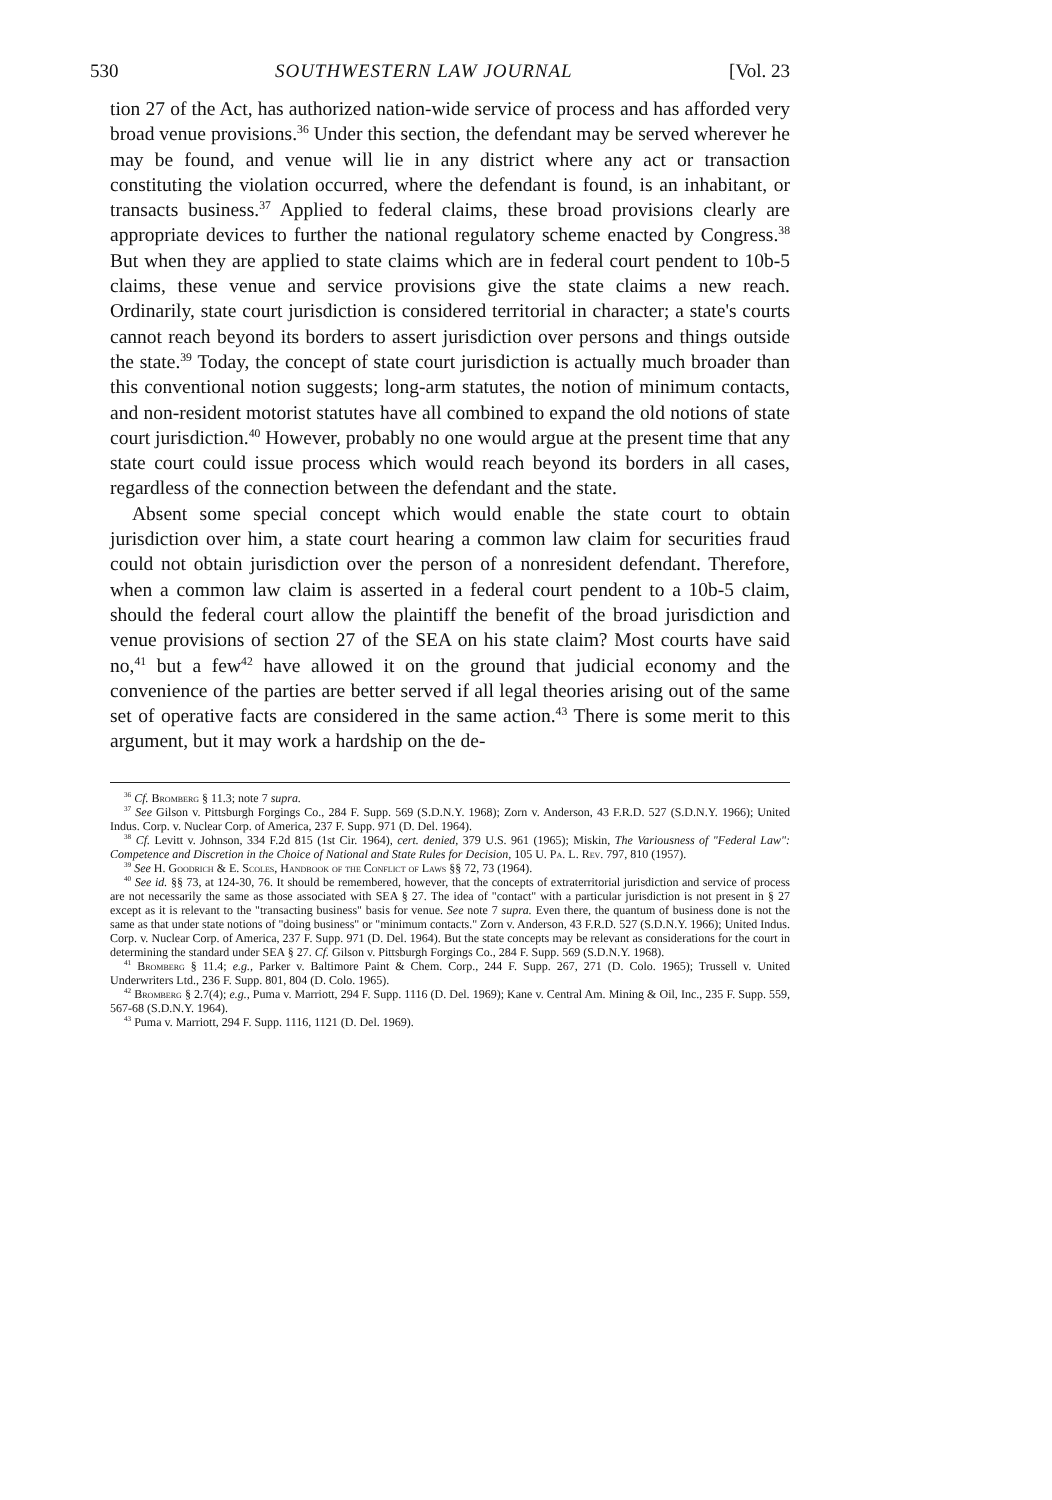530 SOUTHWESTERN LAW JOURNAL [Vol. 23
tion 27 of the Act, has authorized nation-wide service of process and has afforded very broad venue provisions.<sup>36</sup> Under this section, the defendant may be served wherever he may be found, and venue will lie in any district where any act or transaction constituting the violation occurred, where the defendant is found, is an inhabitant, or transacts business.<sup>37</sup> Applied to federal claims, these broad provisions clearly are appropriate devices to further the national regulatory scheme enacted by Congress.<sup>38</sup> But when they are applied to state claims which are in federal court pendent to 10b-5 claims, these venue and service provisions give the state claims a new reach. Ordinarily, state court jurisdiction is considered territorial in character; a state's courts cannot reach beyond its borders to assert jurisdiction over persons and things outside the state.<sup>39</sup> Today, the concept of state court jurisdiction is actually much broader than this conventional notion suggests; long-arm statutes, the notion of minimum contacts, and non-resident motorist statutes have all combined to expand the old notions of state court jurisdiction.<sup>40</sup> However, probably no one would argue at the present time that any state court could issue process which would reach beyond its borders in all cases, regardless of the connection between the defendant and the state.
Absent some special concept which would enable the state court to obtain jurisdiction over him, a state court hearing a common law claim for securities fraud could not obtain jurisdiction over the person of a nonresident defendant. Therefore, when a common law claim is asserted in a federal court pendent to a 10b-5 claim, should the federal court allow the plaintiff the benefit of the broad jurisdiction and venue provisions of section 27 of the SEA on his state claim? Most courts have said no,<sup>41</sup> but a few<sup>42</sup> have allowed it on the ground that judicial economy and the convenience of the parties are better served if all legal theories arising out of the same set of operative facts are considered in the same action.<sup>43</sup> There is some merit to this argument, but it may work a hardship on the de-
<sup>36</sup> Cf. Bromberg § 11.3; note 7 supra.
<sup>37</sup> See Gilson v. Pittsburgh Forgings Co., 284 F. Supp. 569 (S.D.N.Y. 1968); Zorn v. Anderson, 43 F.R.D. 527 (S.D.N.Y. 1966); United Indus. Corp. v. Nuclear Corp. of America, 237 F. Supp. 971 (D. Del. 1964).
<sup>38</sup> Cf. Levitt v. Johnson, 334 F.2d 815 (1st Cir. 1964), cert. denied, 379 U.S. 961 (1965); Miskin, The Variousness of "Federal Law": Competence and Discretion in the Choice of National and State Rules for Decision, 105 U. Pa. L. Rev. 797, 810 (1957).
<sup>39</sup> See H. Goodrich & E. Scoles, Handbook of the Conflict of Laws §§ 72, 73 (1964).
<sup>40</sup> See id. §§ 73, at 124-30, 76. It should be remembered, however, that the concepts of extraterritorial jurisdiction and service of process are not necessarily the same as those associated with SEA § 27. The idea of "contact" with a particular jurisdiction is not present in § 27 except as it is relevant to the "transacting business" basis for venue. See note 7 supra. Even there, the quantum of business done is not the same as that under state notions of "doing business" or "minimum contacts." Zorn v. Anderson, 43 F.R.D. 527 (S.D.N.Y. 1966); United Indus. Corp. v. Nuclear Corp. of America, 237 F. Supp. 971 (D. Del. 1964). But the state concepts may be relevant as considerations for the court in determining the standard under SEA § 27. Cf. Gilson v. Pittsburgh Forgings Co., 284 F. Supp. 569 (S.D.N.Y. 1968).
<sup>41</sup> Bromberg § 11.4; e.g., Parker v. Baltimore Paint & Chem. Corp., 244 F. Supp. 267, 271 (D. Colo. 1965); Trussell v. United Underwriters Ltd., 236 F. Supp. 801, 804 (D. Colo. 1965).
<sup>42</sup> Bromberg § 2.7(4); e.g., Puma v. Marriott, 294 F. Supp. 1116 (D. Del. 1969); Kane v. Central Am. Mining & Oil, Inc., 235 F. Supp. 559, 567-68 (S.D.N.Y. 1964).
<sup>43</sup> Puma v. Marriott, 294 F. Supp. 1116, 1121 (D. Del. 1969).